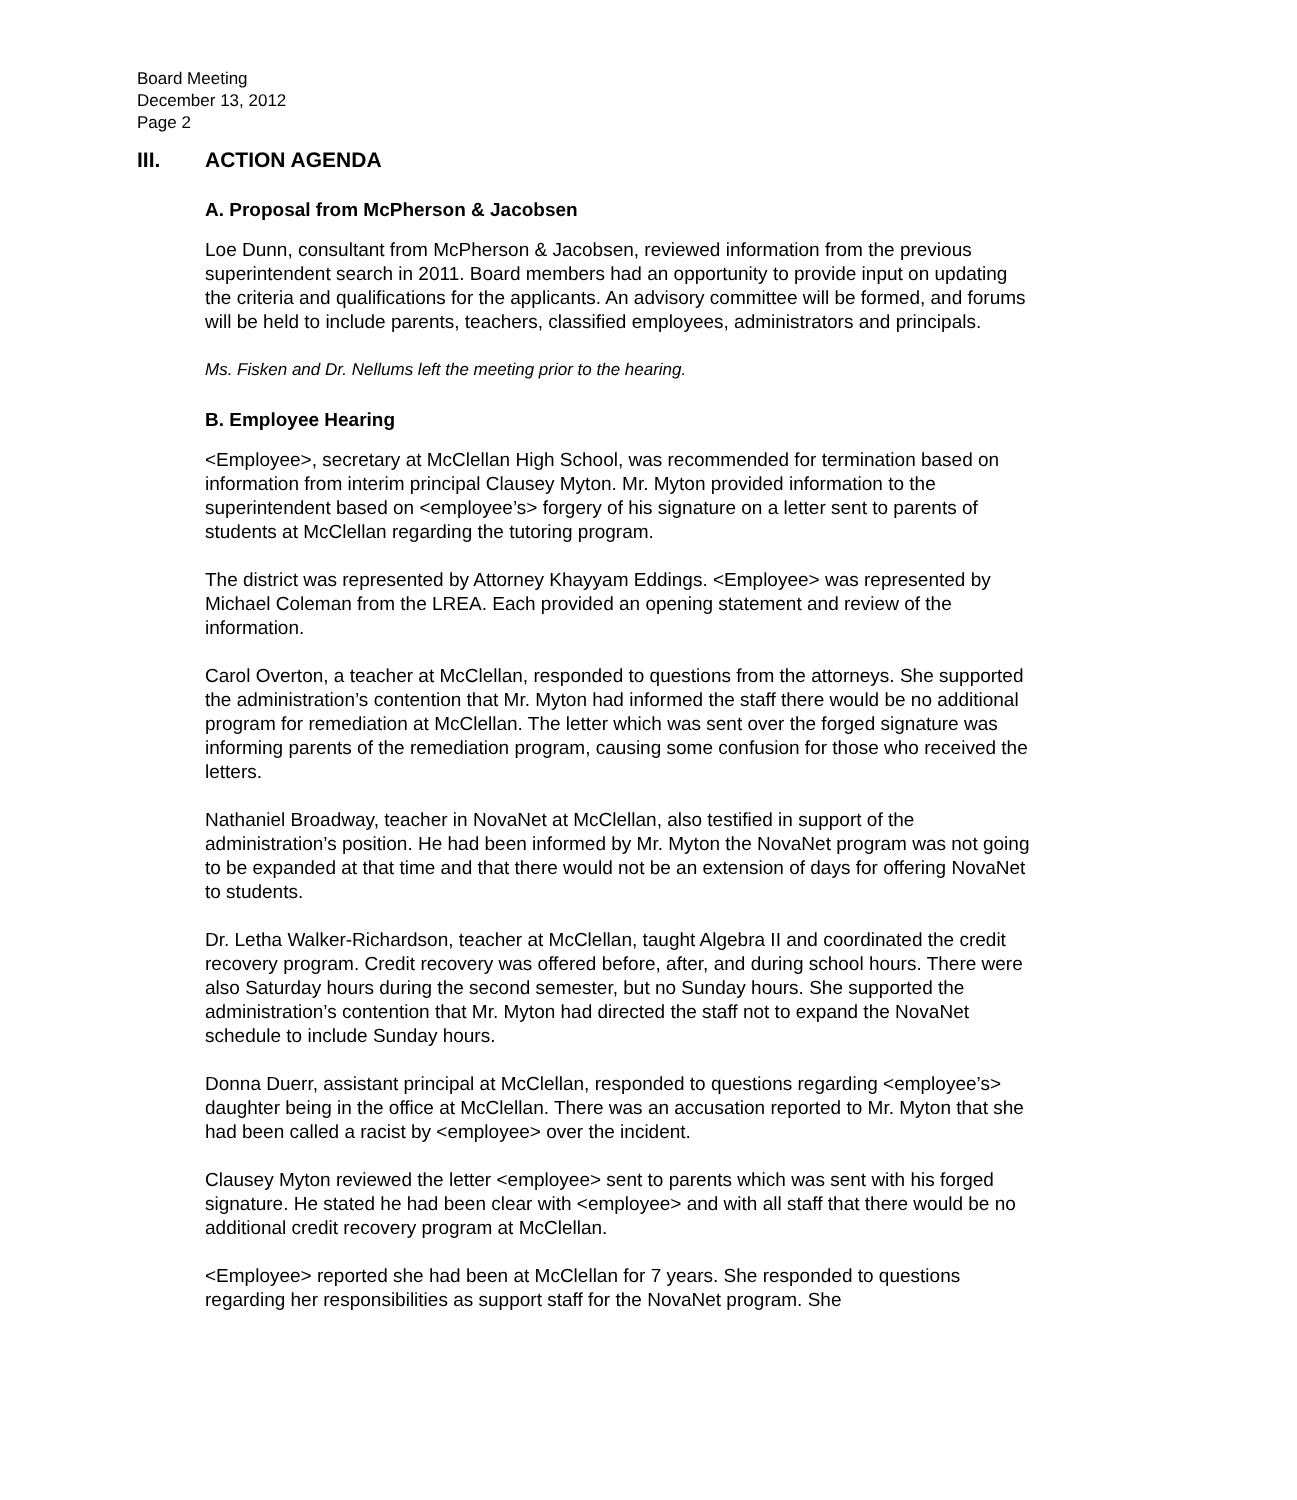Board Meeting
December 13, 2012
Page 2
III. ACTION AGENDA
A. Proposal from McPherson & Jacobsen
Loe Dunn, consultant from McPherson & Jacobsen, reviewed information from the previous superintendent search in 2011. Board members had an opportunity to provide input on updating the criteria and qualifications for the applicants. An advisory committee will be formed, and forums will be held to include parents, teachers, classified employees, administrators and principals.
Ms. Fisken and Dr. Nellums left the meeting prior to the hearing.
B. Employee Hearing
<Employee>, secretary at McClellan High School, was recommended for termination based on information from interim principal Clausey Myton. Mr. Myton provided information to the superintendent based on <employee’s> forgery of his signature on a letter sent to parents of students at McClellan regarding the tutoring program.
The district was represented by Attorney Khayyam Eddings. <Employee> was represented by Michael Coleman from the LREA. Each provided an opening statement and review of the information.
Carol Overton, a teacher at McClellan, responded to questions from the attorneys. She supported the administration’s contention that Mr. Myton had informed the staff there would be no additional program for remediation at McClellan. The letter which was sent over the forged signature was informing parents of the remediation program, causing some confusion for those who received the letters.
Nathaniel Broadway, teacher in NovaNet at McClellan, also testified in support of the administration’s position. He had been informed by Mr. Myton the NovaNet program was not going to be expanded at that time and that there would not be an extension of days for offering NovaNet to students.
Dr. Letha Walker-Richardson, teacher at McClellan, taught Algebra II and coordinated the credit recovery program. Credit recovery was offered before, after, and during school hours. There were also Saturday hours during the second semester, but no Sunday hours. She supported the administration’s contention that Mr. Myton had directed the staff not to expand the NovaNet schedule to include Sunday hours.
Donna Duerr, assistant principal at McClellan, responded to questions regarding <employee’s> daughter being in the office at McClellan. There was an accusation reported to Mr. Myton that she had been called a racist by <employee> over the incident.
Clausey Myton reviewed the letter <employee> sent to parents which was sent with his forged signature. He stated he had been clear with <employee> and with all staff that there would be no additional credit recovery program at McClellan.
<Employee> reported she had been at McClellan for 7 years. She responded to questions regarding her responsibilities as support staff for the NovaNet program. She